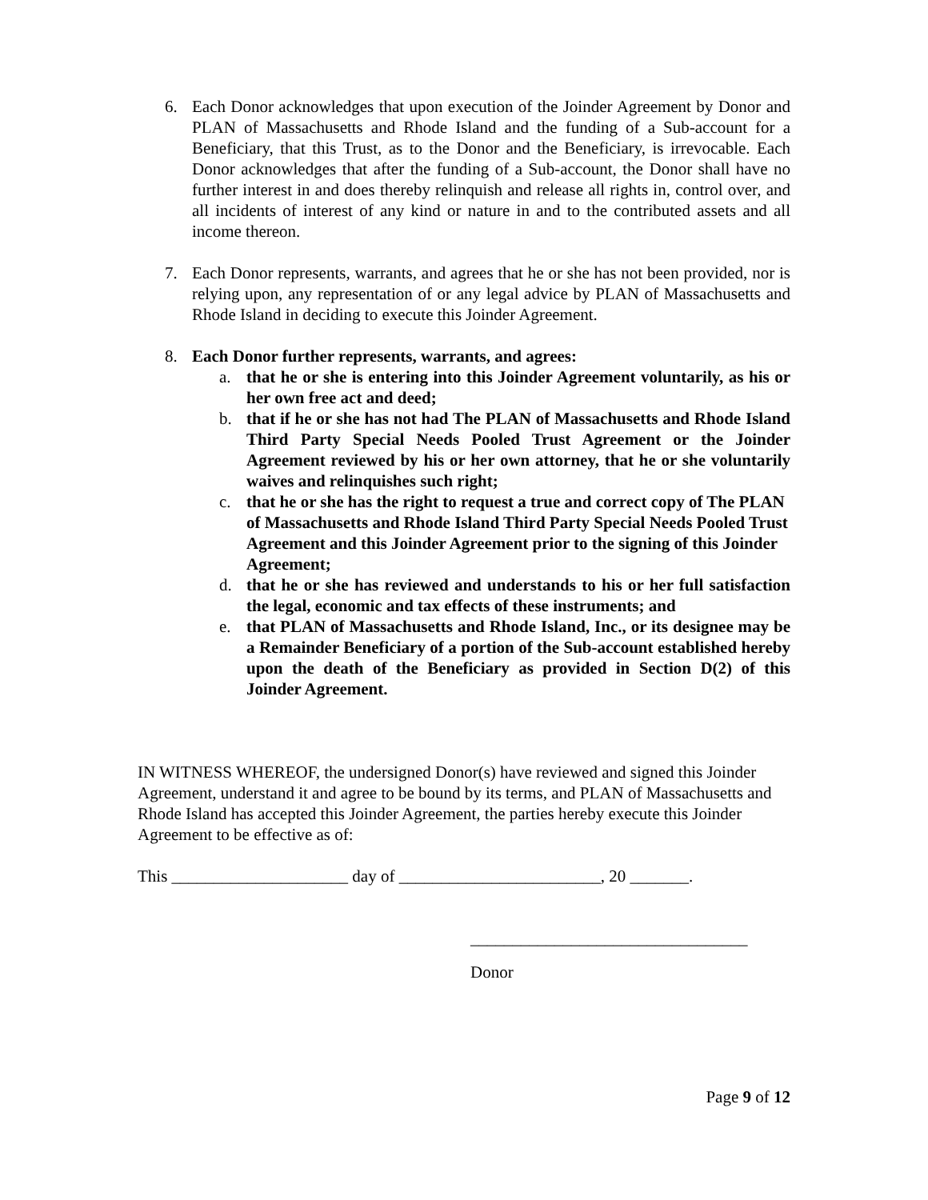6. Each Donor acknowledges that upon execution of the Joinder Agreement by Donor and PLAN of Massachusetts and Rhode Island and the funding of a Sub-account for a Beneficiary, that this Trust, as to the Donor and the Beneficiary, is irrevocable. Each Donor acknowledges that after the funding of a Sub-account, the Donor shall have no further interest in and does thereby relinquish and release all rights in, control over, and all incidents of interest of any kind or nature in and to the contributed assets and all income thereon.
7. Each Donor represents, warrants, and agrees that he or she has not been provided, nor is relying upon, any representation of or any legal advice by PLAN of Massachusetts and Rhode Island in deciding to execute this Joinder Agreement.
8. Each Donor further represents, warrants, and agrees:
a. that he or she is entering into this Joinder Agreement voluntarily, as his or her own free act and deed;
b. that if he or she has not had The PLAN of Massachusetts and Rhode Island Third Party Special Needs Pooled Trust Agreement or the Joinder Agreement reviewed by his or her own attorney, that he or she voluntarily waives and relinquishes such right;
c. that he or she has the right to request a true and correct copy of The PLAN of Massachusetts and Rhode Island Third Party Special Needs Pooled Trust Agreement and this Joinder Agreement prior to the signing of this Joinder Agreement;
d. that he or she has reviewed and understands to his or her full satisfaction the legal, economic and tax effects of these instruments; and
e. that PLAN of Massachusetts and Rhode Island, Inc., or its designee may be a Remainder Beneficiary of a portion of the Sub-account established hereby upon the death of the Beneficiary as provided in Section D(2) of this Joinder Agreement.
IN WITNESS WHEREOF, the undersigned Donor(s) have reviewed and signed this Joinder Agreement, understand it and agree to be bound by its terms, and PLAN of Massachusetts and Rhode Island has accepted this Joinder Agreement, the parties hereby execute this Joinder Agreement to be effective as of:
This _____________________ day of ________________________, 20 _______.
_________________________________
Donor
Page 9 of 12